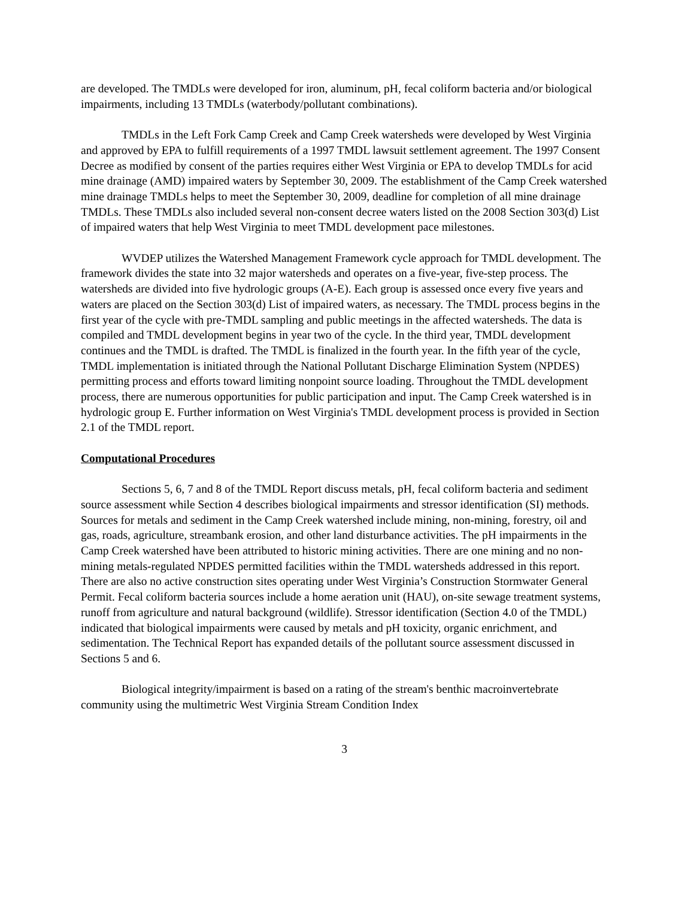are developed. The TMDLs were developed for iron, aluminum, pH, fecal coliform bacteria and/or biological impairments, including 13 TMDLs (waterbody/pollutant combinations).
TMDLs in the Left Fork Camp Creek and Camp Creek watersheds were developed by West Virginia and approved by EPA to fulfill requirements of a 1997 TMDL lawsuit settlement agreement. The 1997 Consent Decree as modified by consent of the parties requires either West Virginia or EPA to develop TMDLs for acid mine drainage (AMD) impaired waters by September 30, 2009. The establishment of the Camp Creek watershed mine drainage TMDLs helps to meet the September 30, 2009, deadline for completion of all mine drainage TMDLs. These TMDLs also included several non-consent decree waters listed on the 2008 Section 303(d) List of impaired waters that help West Virginia to meet TMDL development pace milestones.
WVDEP utilizes the Watershed Management Framework cycle approach for TMDL development. The framework divides the state into 32 major watersheds and operates on a five-year, five-step process. The watersheds are divided into five hydrologic groups (A-E). Each group is assessed once every five years and waters are placed on the Section 303(d) List of impaired waters, as necessary. The TMDL process begins in the first year of the cycle with pre-TMDL sampling and public meetings in the affected watersheds. The data is compiled and TMDL development begins in year two of the cycle. In the third year, TMDL development continues and the TMDL is drafted. The TMDL is finalized in the fourth year. In the fifth year of the cycle, TMDL implementation is initiated through the National Pollutant Discharge Elimination System (NPDES) permitting process and efforts toward limiting nonpoint source loading. Throughout the TMDL development process, there are numerous opportunities for public participation and input. The Camp Creek watershed is in hydrologic group E. Further information on West Virginia's TMDL development process is provided in Section 2.1 of the TMDL report.
Computational Procedures
Sections 5, 6, 7 and 8 of the TMDL Report discuss metals, pH, fecal coliform bacteria and sediment source assessment while Section 4 describes biological impairments and stressor identification (SI) methods. Sources for metals and sediment in the Camp Creek watershed include mining, non-mining, forestry, oil and gas, roads, agriculture, streambank erosion, and other land disturbance activities. The pH impairments in the Camp Creek watershed have been attributed to historic mining activities. There are one mining and no non-mining metals-regulated NPDES permitted facilities within the TMDL watersheds addressed in this report. There are also no active construction sites operating under West Virginia’s Construction Stormwater General Permit. Fecal coliform bacteria sources include a home aeration unit (HAU), on-site sewage treatment systems, runoff from agriculture and natural background (wildlife). Stressor identification (Section 4.0 of the TMDL) indicated that biological impairments were caused by metals and pH toxicity, organic enrichment, and sedimentation. The Technical Report has expanded details of the pollutant source assessment discussed in Sections 5 and 6.
Biological integrity/impairment is based on a rating of the stream's benthic macroinvertebrate community using the multimetric West Virginia Stream Condition Index
3